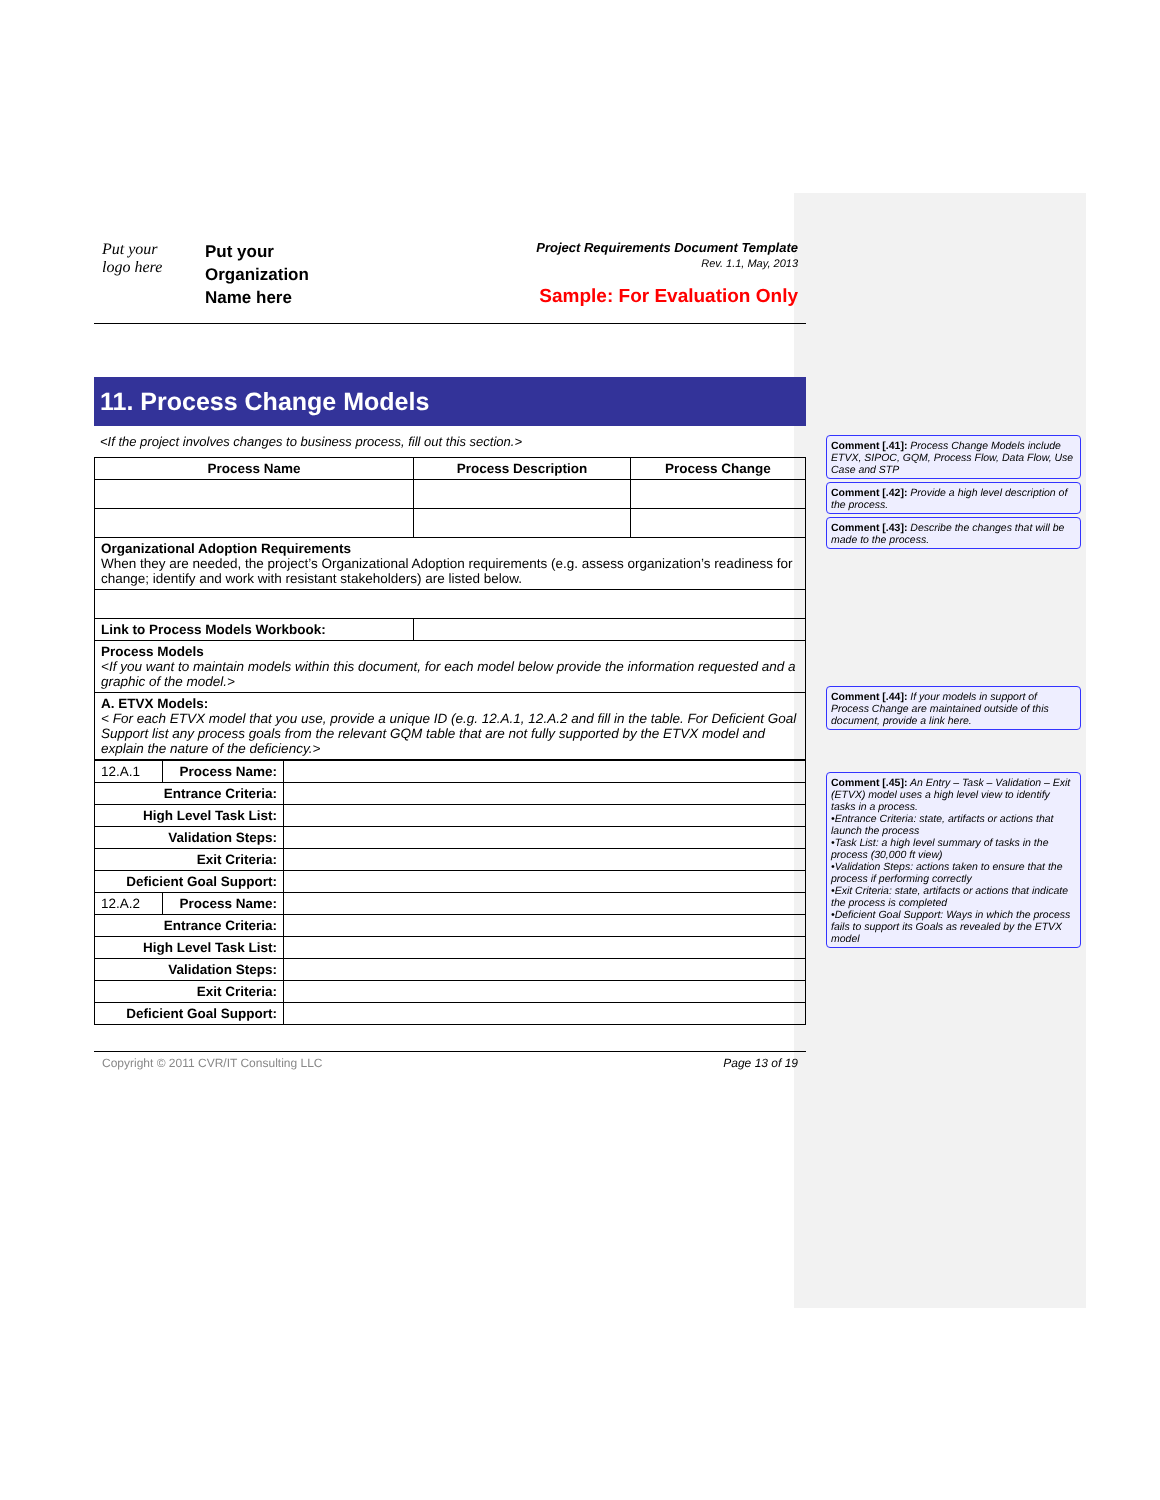Put your
logo here
Put your
Organization
Name here
Project Requirements Document Template
Rev. 1.1, May, 2013
Sample: For Evaluation Only
11. Process Change Models
<If the project involves changes to business process, fill out this section.>
| Process Name | Process Description | Process Change |
| --- | --- | --- |
| Organizational Adoption Requirements When they are needed, the project’s Organizational Adoption requirements (e.g. assess organization’s readiness for change; identify and work with resistant stakeholders) are listed below. | | |
| Link to Process Models Workbook: | | |
| Process Models <If you want to maintain models within this document, for each model below provide the information requested and a graphic of the model.> | | |
| A. ETVX Models: < For each ETVX model that you use, provide a unique ID (e.g. 12.A.1, 12.A.2 and fill in the table. For Deficient Goal Support list any process goals from the relevant GQM table that are not fully supported by the ETVX model and explain the nature of the deficiency.> | | |
| 12.A.1 | Process Name: | |
| Entrance Criteria: | | |
| High Level Task List: | | |
| Validation Steps: | | |
| Exit Criteria: | | |
| Deficient Goal Support: | | |
| 12.A.2 | Process Name: | |
| Entrance Criteria: | | |
| High Level Task List: | | |
| Validation Steps: | | |
| Exit Criteria: | | |
| Deficient Goal Support: | | |
Copyright © 2011 CVR/IT Consulting LLC Page 13 of 19
Comment [.41]: Process Change Models include ETVX, SIPOC, GQM, Process Flow, Data Flow, Use Case and STP
Comment [.42]: Provide a high level description of the process.
Comment [.43]: Describe the changes that will be made to the process.
Comment [.44]: If your models in support of Process Change are maintained outside of this document, provide a link here.
Comment [.45]: An Entry – Task – Validation – Exit (ETVX) model uses a high level view to identify tasks in a process.
•Entrance Criteria: state, artifacts or actions that launch the process
•Task List: a high level summary of tasks in the process (30,000 ft view)
•Validation Steps: actions taken to ensure that the process if performing correctly
•Exit Criteria: state, artifacts or actions that indicate the process is completed
•Deficient Goal Support: Ways in which the process fails to support its Goals as revealed by the ETVX model